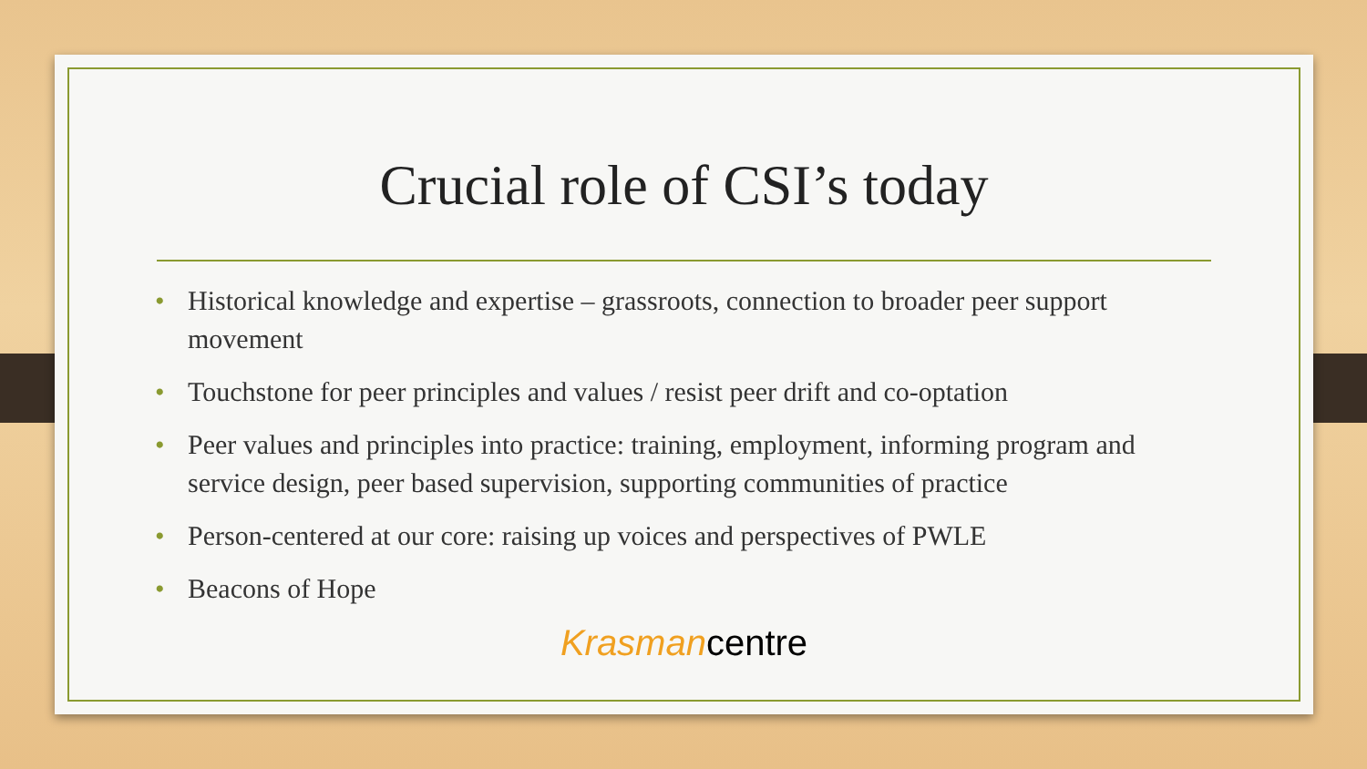Crucial role of CSI’s today
• Historical knowledge and expertise – grassroots, connection to broader peer support movement
• Touchstone for peer principles and values / resist peer drift and co-optation
• Peer values and principles into practice: training, employment, informing program and service design, peer based supervision, supporting communities of practice
• Person-centered at our core: raising up voices and perspectives of PWLE
• Beacons of Hope
Krasmancentre